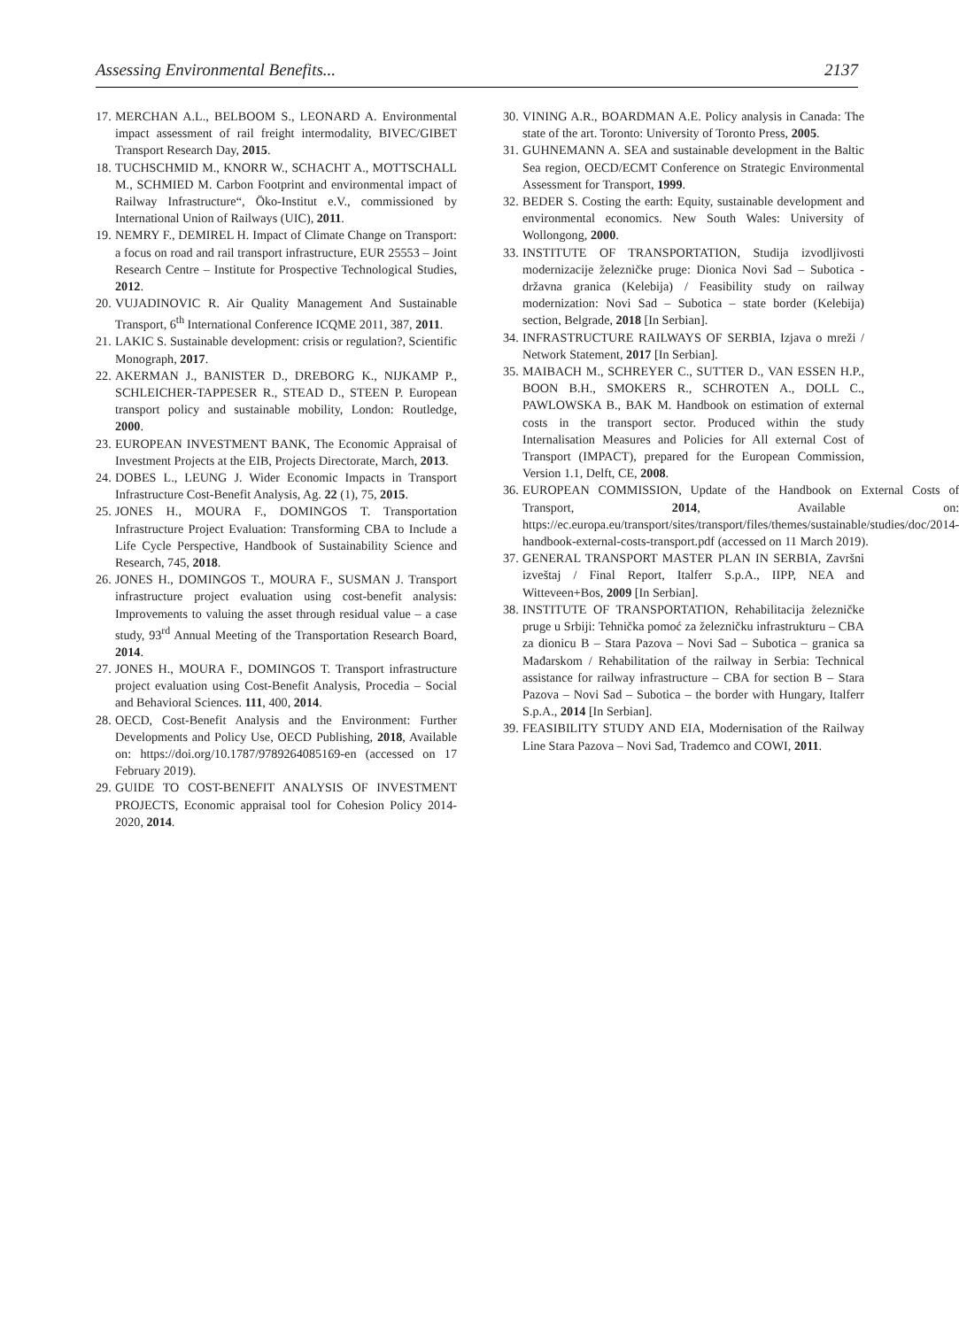Assessing Environmental Benefits... 2137
17. MERCHAN A.L., BELBOOM S., LEONARD A. Environmental impact assessment of rail freight intermodality, BIVEC/GIBET Transport Research Day, 2015.
18. TUCHSCHMID M., KNORR W., SCHACHT A., MOTTSCHALL M., SCHMIED M. Carbon Footprint and environmental impact of Railway Infrastructure“, Öko-Institut e.V., commissioned by International Union of Railways (UIC), 2011.
19. NEMRY F., DEMIREL H. Impact of Climate Change on Transport: a focus on road and rail transport infrastructure, EUR 25553 – Joint Research Centre – Institute for Prospective Technological Studies, 2012.
20. VUJADINOVIC R. Air Quality Management And Sustainable Transport, 6<sup>th</sup> International Conference ICQME 2011, 387, 2011.
21. LAKIC S. Sustainable development: crisis or regulation?, Scientific Monograph, 2017.
22. AKERMAN J., BANISTER D., DREBORG K., NIJKAMP P., SCHLEICHER-TAPPESER R., STEAD D., STEEN P. European transport policy and sustainable mobility, London: Routledge, 2000.
23. EUROPEAN INVESTMENT BANK, The Economic Appraisal of Investment Projects at the EIB, Projects Directorate, March, 2013.
24. DOBES L., LEUNG J. Wider Economic Impacts in Transport Infrastructure Cost-Benefit Analysis, Ag. 22 (1), 75, 2015.
25. JONES H., MOURA F., DOMINGOS T. Transportation Infrastructure Project Evaluation: Transforming CBA to Include a Life Cycle Perspective, Handbook of Sustainability Science and Research, 745, 2018.
26. JONES H., DOMINGOS T., MOURA F., SUSMAN J. Transport infrastructure project evaluation using cost-benefit analysis: Improvements to valuing the asset through residual value – a case study, 93<sup>rd</sup> Annual Meeting of the Transportation Research Board, 2014.
27. JONES H., MOURA F., DOMINGOS T. Transport infrastructure project evaluation using Cost-Benefit Analysis, Procedia – Social and Behavioral Sciences. 111, 400, 2014.
28. OECD, Cost-Benefit Analysis and the Environment: Further Developments and Policy Use, OECD Publishing, 2018, Available on: https://doi.org/10.1787/9789264085169-en (accessed on 17 February 2019).
29. GUIDE TO COST-BENEFIT ANALYSIS OF INVESTMENT PROJECTS, Economic appraisal tool for Cohesion Policy 2014-2020, 2014.
30. VINING A.R., BOARDMAN A.E. Policy analysis in Canada: The state of the art. Toronto: University of Toronto Press, 2005.
31. GUHNEMANN A. SEA and sustainable development in the Baltic Sea region, OECD/ECMT Conference on Strategic Environmental Assessment for Transport, 1999.
32. BEDER S. Costing the earth: Equity, sustainable development and environmental economics. New South Wales: University of Wollongong, 2000.
33. INSTITUTE OF TRANSPORTATION, Studija izvodljivosti modernizacije železničke pruge: Dionica Novi Sad – Subotica - državna granica (Kelebija) / Feasibility study on railway modernization: Novi Sad – Subotica – state border (Kelebija) section, Belgrade, 2018 [In Serbian].
34. INFRASTRUCTURE RAILWAYS OF SERBIA, Izjava o mreži / Network Statement, 2017 [In Serbian].
35. MAIBACH M., SCHREYER C., SUTTER D., VAN ESSEN H.P., BOON B.H., SMOKERS R., SCHROTEN A., DOLL C., PAWLOWSKA B., BAK M. Handbook on estimation of external costs in the transport sector. Produced within the study Internalisation Measures and Policies for All external Cost of Transport (IMPACT), prepared for the European Commission, Version 1.1, Delft, CE, 2008.
36. EUROPEAN COMMISSION, Update of the Handbook on External Costs of Transport, 2014, Available on: https://ec.europa.eu/transport/sites/transport/files/themes/sustainable/studies/doc/2014-handbook-external-costs-transport.pdf (accessed on 11 March 2019).
37. GENERAL TRANSPORT MASTER PLAN IN SERBIA, Završni izveštaj / Final Report, Italferr S.p.A., IIPP, NEA and Witteveen+Bos, 2009 [In Serbian].
38. INSTITUTE OF TRANSPORTATION, Rehabilitacija železničke pruge u Srbiji: Tehnička pomoć za železničku infrastrukturu – CBA za dionicu B – Stara Pazova – Novi Sad – Subotica – granica sa Mađarskom / Rehabilitation of the railway in Serbia: Technical assistance for railway infrastructure – CBA for section B – Stara Pazova – Novi Sad – Subotica – the border with Hungary, Italferr S.p.A., 2014 [In Serbian].
39. FEASIBILITY STUDY AND EIA, Modernisation of the Railway Line Stara Pazova – Novi Sad, Trademco and COWI, 2011.